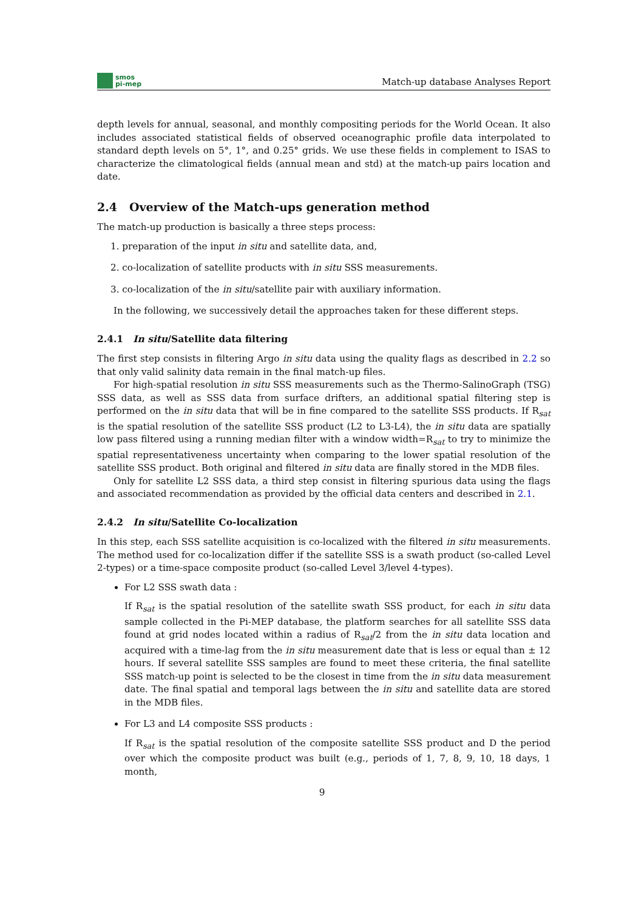smos
pi-mep
Match-up database Analyses Report
depth levels for annual, seasonal, and monthly compositing periods for the World Ocean. It also includes associated statistical fields of observed oceanographic profile data interpolated to standard depth levels on 5°, 1°, and 0.25° grids. We use these fields in complement to ISAS to characterize the climatological fields (annual mean and std) at the match-up pairs location and date.
2.4 Overview of the Match-ups generation method
The match-up production is basically a three steps process:
1. preparation of the input in situ and satellite data, and,
2. co-localization of satellite products with in situ SSS measurements.
3. co-localization of the in situ/satellite pair with auxiliary information.
In the following, we successively detail the approaches taken for these different steps.
2.4.1 In situ/Satellite data filtering
The first step consists in filtering Argo in situ data using the quality flags as described in 2.2 so that only valid salinity data remain in the final match-up files.
For high-spatial resolution in situ SSS measurements such as the Thermo-SalinoGraph (TSG) SSS data, as well as SSS data from surface drifters, an additional spatial filtering step is performed on the in situ data that will be in fine compared to the satellite SSS products. If R<sub>sat</sub> is the spatial resolution of the satellite SSS product (L2 to L3-L4), the in situ data are spatially low pass filtered using a running median filter with a window width=R<sub>sat</sub> to try to minimize the spatial representativeness uncertainty when comparing to the lower spatial resolution of the satellite SSS product. Both original and filtered in situ data are finally stored in the MDB files.
Only for satellite L2 SSS data, a third step consist in filtering spurious data using the flags and associated recommendation as provided by the official data centers and described in 2.1.
2.4.2 In situ/Satellite Co-localization
In this step, each SSS satellite acquisition is co-localized with the filtered in situ measurements. The method used for co-localization differ if the satellite SSS is a swath product (so-called Level 2-types) or a time-space composite product (so-called Level 3/level 4-types).
For L2 SSS swath data :
If R<sub>sat</sub> is the spatial resolution of the satellite swath SSS product, for each in situ data sample collected in the Pi-MEP database, the platform searches for all satellite SSS data found at grid nodes located within a radius of R<sub>sat</sub>/2 from the in situ data location and acquired with a time-lag from the in situ measurement date that is less or equal than ± 12 hours. If several satellite SSS samples are found to meet these criteria, the final satellite SSS match-up point is selected to be the closest in time from the in situ data measurement date. The final spatial and temporal lags between the in situ and satellite data are stored in the MDB files.
For L3 and L4 composite SSS products :
If R<sub>sat</sub> is the spatial resolution of the composite satellite SSS product and D the period over which the composite product was built (e.g., periods of 1, 7, 8, 9, 10, 18 days, 1 month,
9